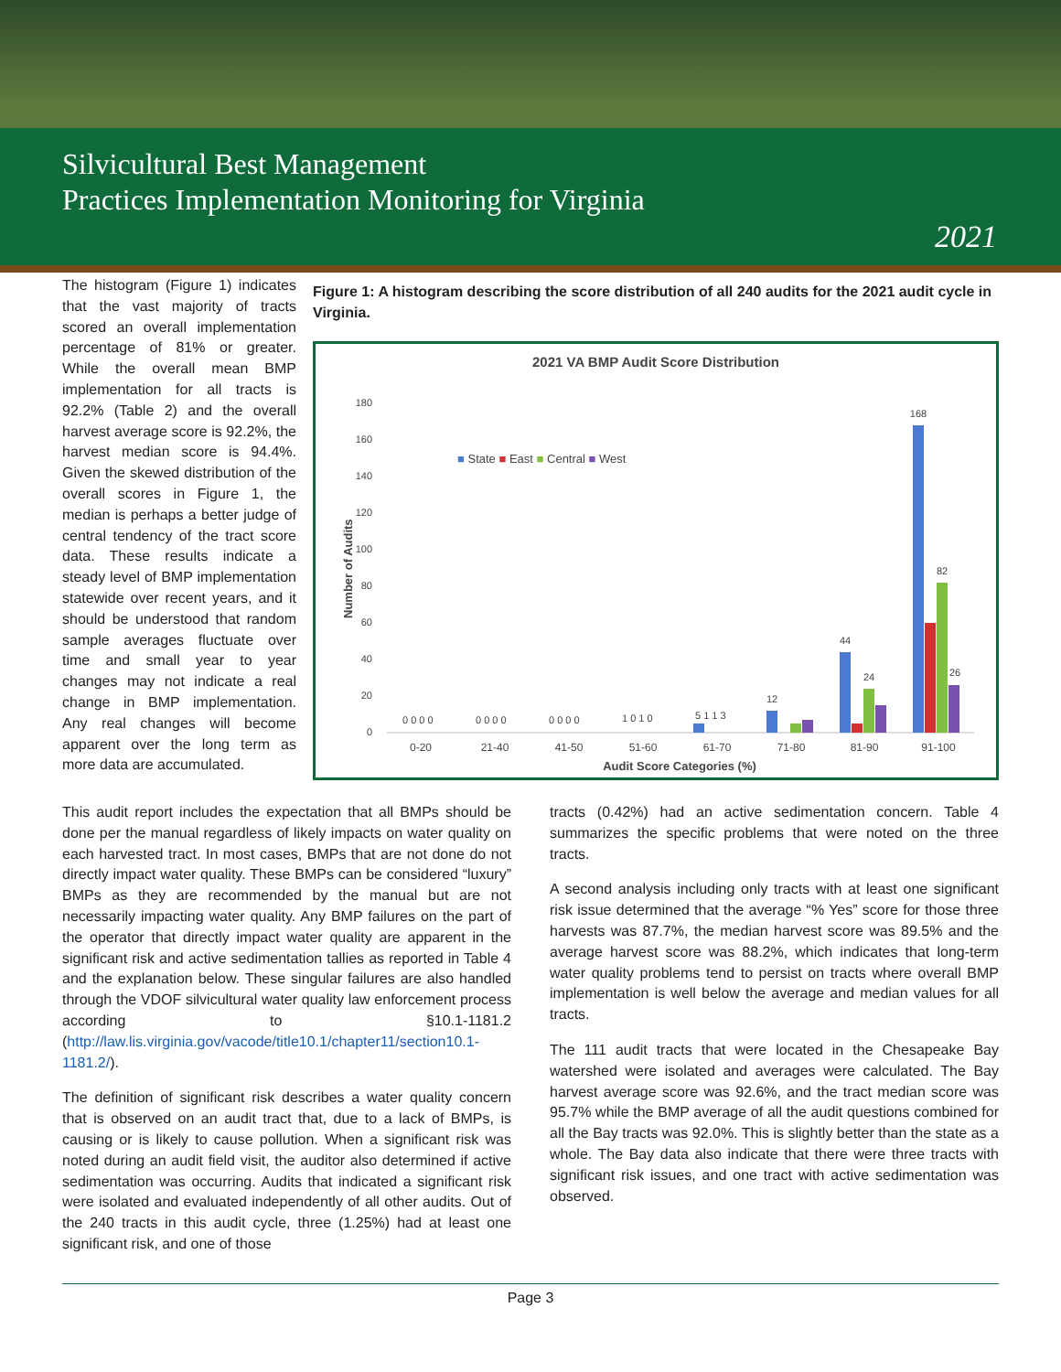Silvicultural Best Management
Practices Implementation Monitoring for Virginia
2021
The histogram (Figure 1) indicates that the vast majority of tracts scored an overall implementation percentage of 81% or greater. While the overall mean BMP implementation for all tracts is 92.2% (Table 2) and the overall harvest average score is 92.2%, the harvest median score is 94.4%. Given the skewed distribution of the overall scores in Figure 1, the median is perhaps a better judge of central tendency of the tract score data. These results indicate a steady level of BMP implementation statewide over recent years, and it should be understood that random sample averages fluctuate over time and small year to year changes may not indicate a real change in BMP implementation. Any real changes will become apparent over the long term as more data are accumulated.
Figure 1: A histogram describing the score distribution of all 240 audits for the 2021 audit cycle in Virginia.
2021 VA BMP Audit Score Distribution
Number of Audits
0
20
40
60
80
100
120
140
160
180
■ State ■ East ■ Central ■ West
168
82
24
44
12
0 0 0 0
0 0 0 0
0 0 0 0
1 0 1 0
5 1 1 3
26
0-20
21-40
41-50
51-60
61-70
71-80
81-90
91-100
Audit Score Categories (%)
This audit report includes the expectation that all BMPs should be done per the manual regardless of likely impacts on water quality on each harvested tract. In most cases, BMPs that are not done do not directly impact water quality. These BMPs can be considered “luxury” BMPs as they are recommended by the manual but are not necessarily impacting water quality. Any BMP failures on the part of the operator that directly impact water quality are apparent in the significant risk and active sedimentation tallies as reported in Table 4 and the explanation below. These singular failures are also handled through the VDOF silvicultural water quality law enforcement process according to §10.1-1181.2 (http://law.lis.virginia.gov/vacode/title10.1/chapter11/section10.1-1181.2/).
The definition of significant risk describes a water quality concern that is observed on an audit tract that, due to a lack of BMPs, is causing or is likely to cause pollution. When a significant risk was noted during an audit field visit, the auditor also determined if active sedimentation was occurring. Audits that indicated a significant risk were isolated and evaluated independently of all other audits. Out of the 240 tracts in this audit cycle, three (1.25%) had at least one significant risk, and one of those
tracts (0.42%) had an active sedimentation concern. Table 4 summarizes the specific problems that were noted on the three tracts.
A second analysis including only tracts with at least one significant risk issue determined that the average “% Yes” score for those three harvests was 87.7%, the median harvest score was 89.5% and the average harvest score was 88.2%, which indicates that long-term water quality problems tend to persist on tracts where overall BMP implementation is well below the average and median values for all tracts.
The 111 audit tracts that were located in the Chesapeake Bay watershed were isolated and averages were calculated. The Bay harvest average score was 92.6%, and the tract median score was 95.7% while the BMP average of all the audit questions combined for all the Bay tracts was 92.0%. This is slightly better than the state as a whole. The Bay data also indicate that there were three tracts with significant risk issues, and one tract with active sedimentation was observed.
Page 3